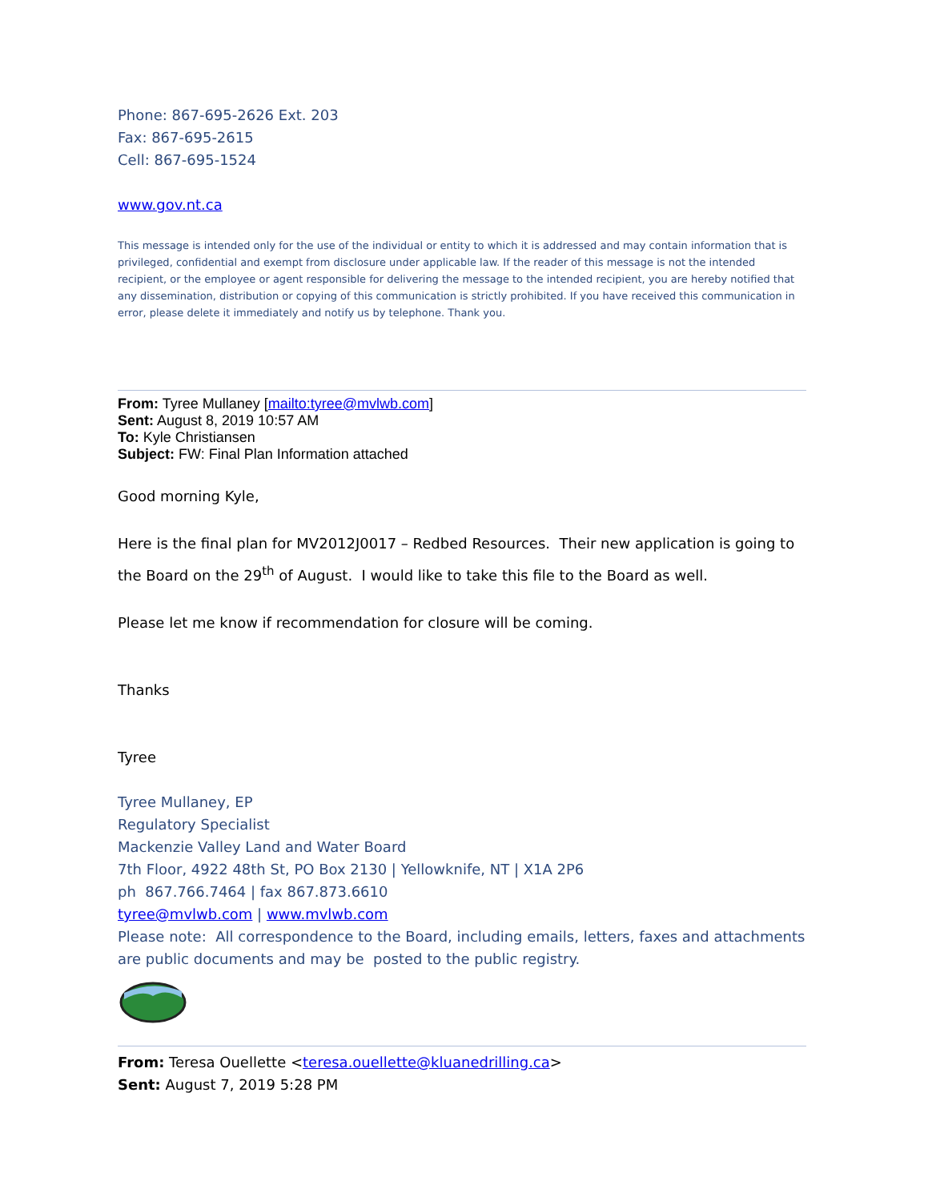Phone: 867-695-2626 Ext. 203
Fax: 867-695-2615
Cell: 867-695-1524
www.gov.nt.ca
This message is intended only for the use of the individual or entity to which it is addressed and may contain information that is privileged, confidential and exempt from disclosure under applicable law. If the reader of this message is not the intended recipient, or the employee or agent responsible for delivering the message to the intended recipient, you are hereby notified that any dissemination, distribution or copying of this communication is strictly prohibited. If you have received this communication in error, please delete it immediately and notify us by telephone. Thank you.
From: Tyree Mullaney [mailto:tyree@mvlwb.com]
Sent: August 8, 2019 10:57 AM
To: Kyle Christiansen
Subject: FW: Final Plan Information attached
Good morning Kyle,
Here is the final plan for MV2012J0017 – Redbed Resources. Their new application is going to the Board on the 29<sup>th</sup> of August. I would like to take this file to the Board as well.
Please let me know if recommendation for closure will be coming.
Thanks
Tyree
Tyree Mullaney, EP
Regulatory Specialist
Mackenzie Valley Land and Water Board
7th Floor, 4922 48th St, PO Box 2130 | Yellowknife, NT | X1A 2P6
ph 867.766.7464 | fax 867.873.6610
tyree@mvlwb.com | www.mvlwb.com
Please note: All correspondence to the Board, including emails, letters, faxes and attachments are public documents and may be posted to the public registry.
From: Teresa Ouellette <teresa.ouellette@kluanedrilling.ca>
Sent: August 7, 2019 5:28 PM